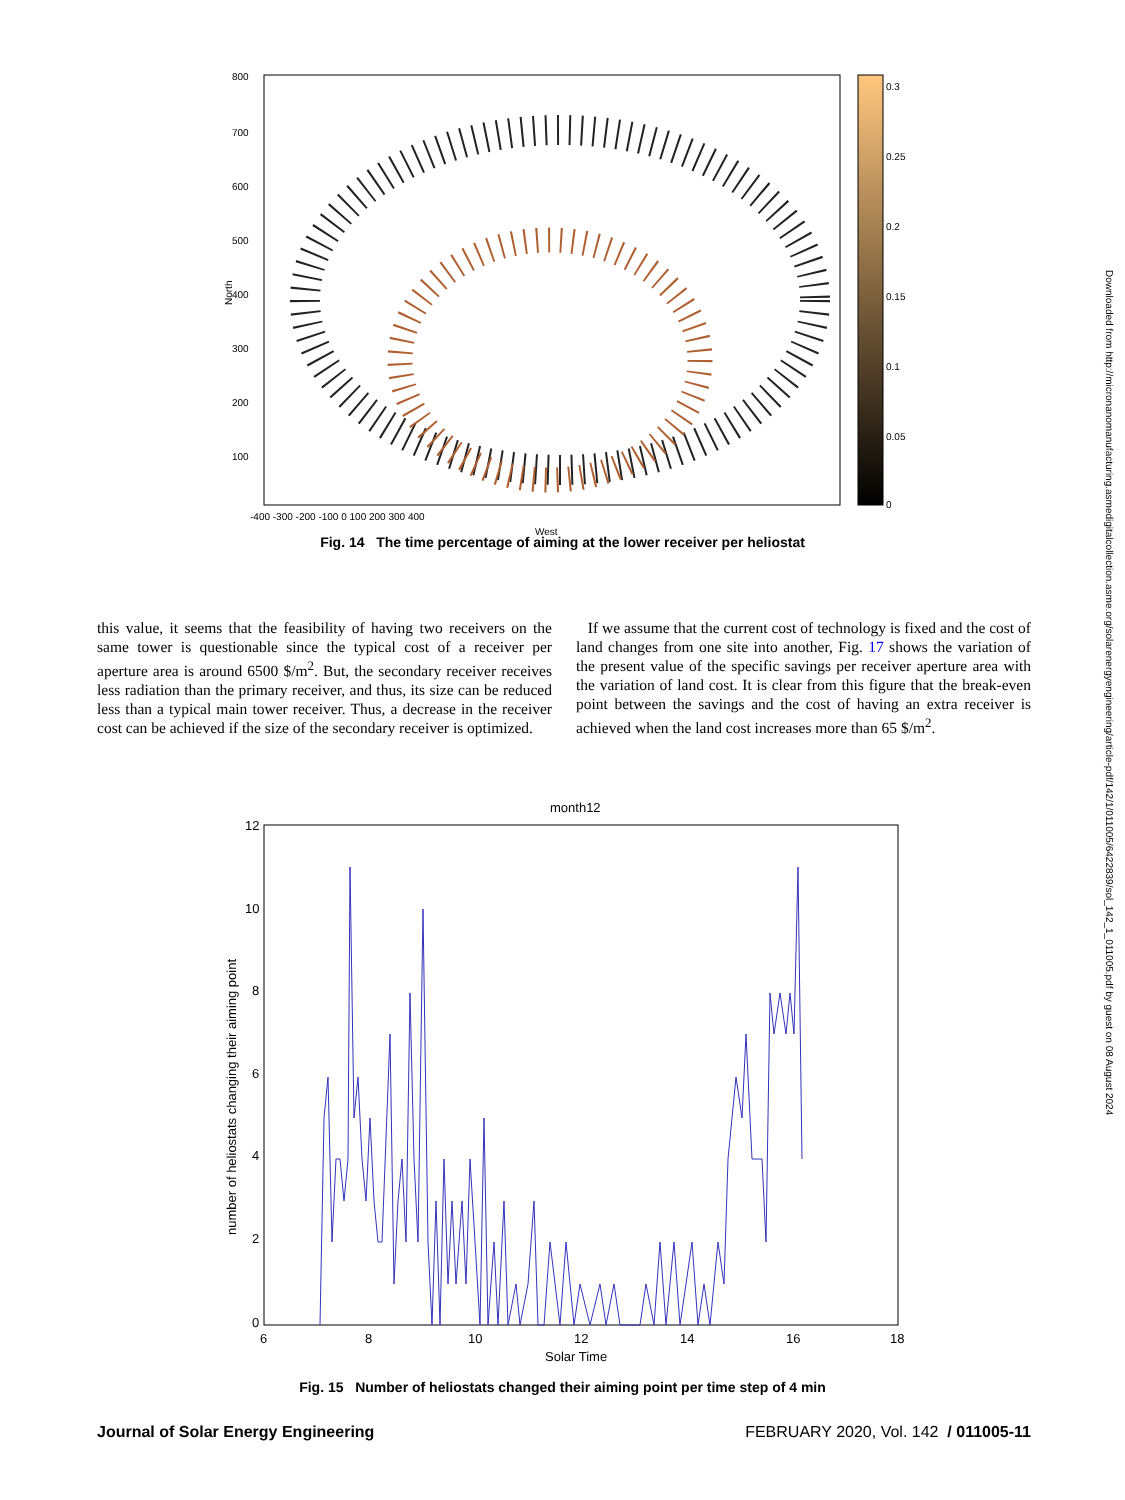800
700
600
500
400
300
200
100
-400 -300 -200 -100 0 100 200 300 400
West
North
0.3
0.25
0.2
0.15
0.1
0.05
0
Fig. 14 The time percentage of aiming at the lower receiver per heliostat
this value, it seems that the feasibility of having two receivers on the same tower is questionable since the typical cost of a receiver per aperture area is around 6500 $/m<sup>2</sup>. But, the secondary receiver receives less radiation than the primary receiver, and thus, its size can be reduced less than a typical main tower receiver. Thus, a decrease in the receiver cost can be achieved if the size of the secondary receiver is optimized.
If we assume that the current cost of technology is fixed and the cost of land changes from one site into another, Fig. 17 shows the variation of the present value of the specific savings per receiver aperture area with the variation of land cost. It is clear from this figure that the break-even point between the savings and the cost of having an extra receiver is achieved when the land cost increases more than 65 $/m<sup>2</sup>.
month12
12
10
8
6
4
2
0
6
8
10
12
14
16
18
Solar Time
number of heliostats changing their aiming point
Fig. 15 Number of heliostats changed their aiming point per time step of 4 min
Journal of Solar Energy Engineering FEBRUARY 2020, Vol. 142 / 011005-11
Downloaded from http://micronanomanufacturing.asmedigitalcollection.asme.org/solarenergyengineering/article-pdf/142/1/011005/6422839/sol_142_1_011005.pdf by guest on 08 August 2024